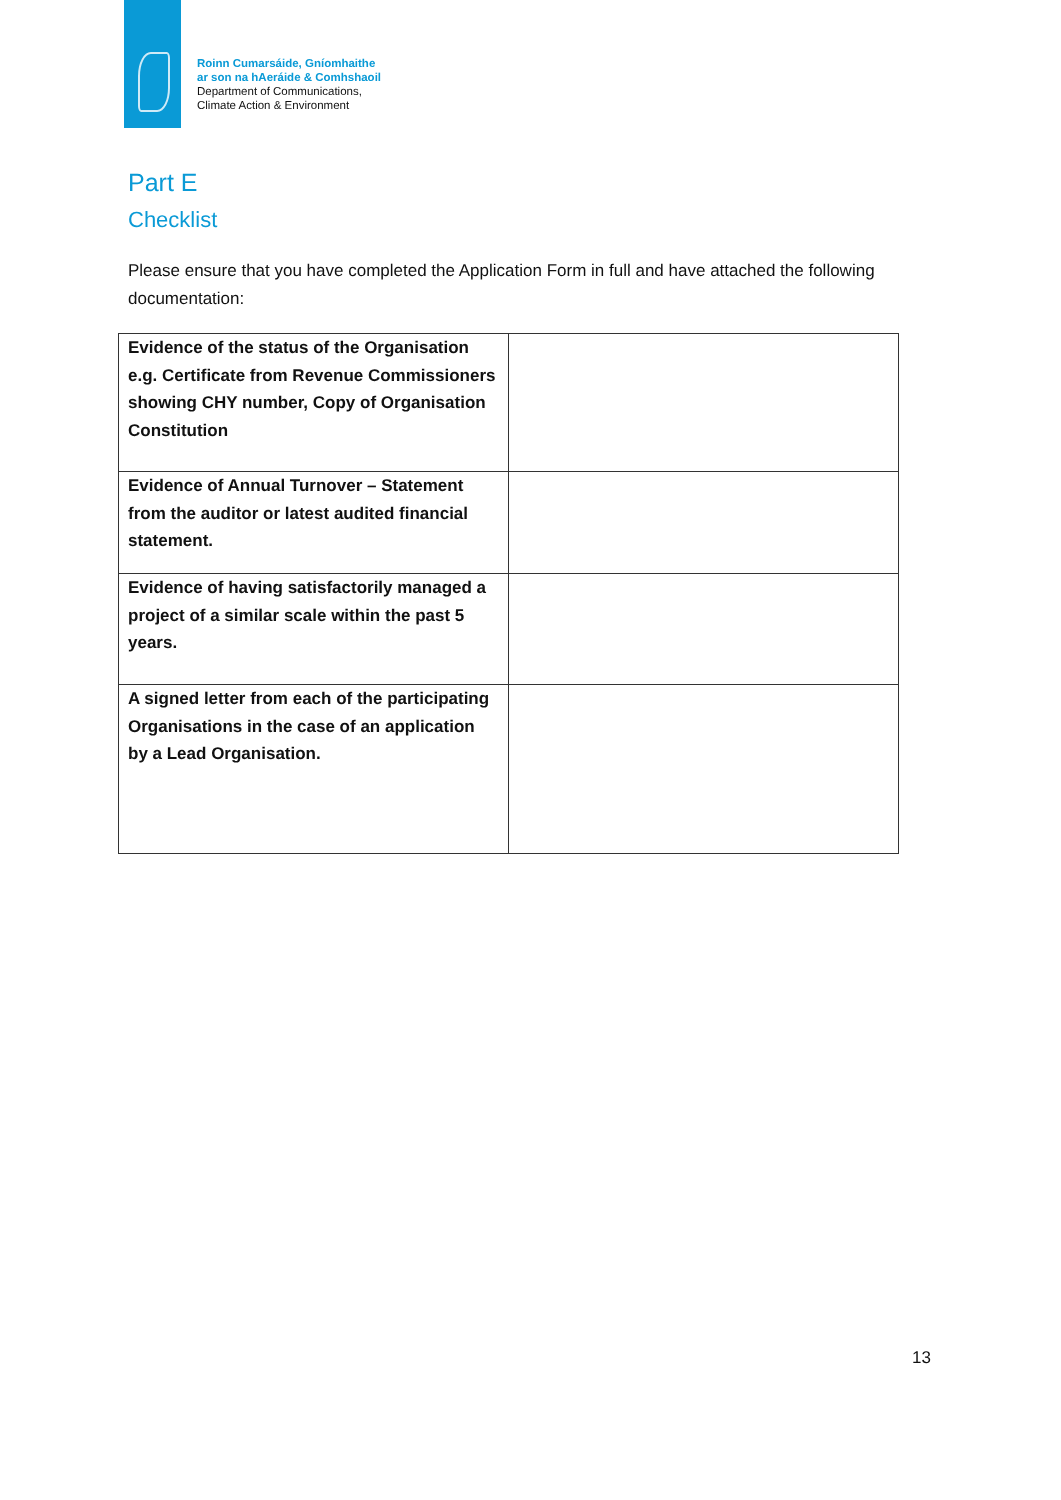Roinn Cumarsáide, Gníomhaithe
ar son na hAeráide & Comhshaoil
Department of Communications,
Climate Action & Environment
Part E
Checklist
Please ensure that you have completed the Application Form in full and have attached the following documentation:
| Evidence of the status of the Organisation e.g. Certificate from Revenue Commissioners showing CHY number, Copy of Organisation Constitution | |
| Evidence of Annual Turnover – Statement from the auditor or latest audited financial statement. | |
| Evidence of having satisfactorily managed a project of a similar scale within the past 5 years. | |
| A signed letter from each of the participating Organisations in the case of an application by a Lead Organisation. | |
13